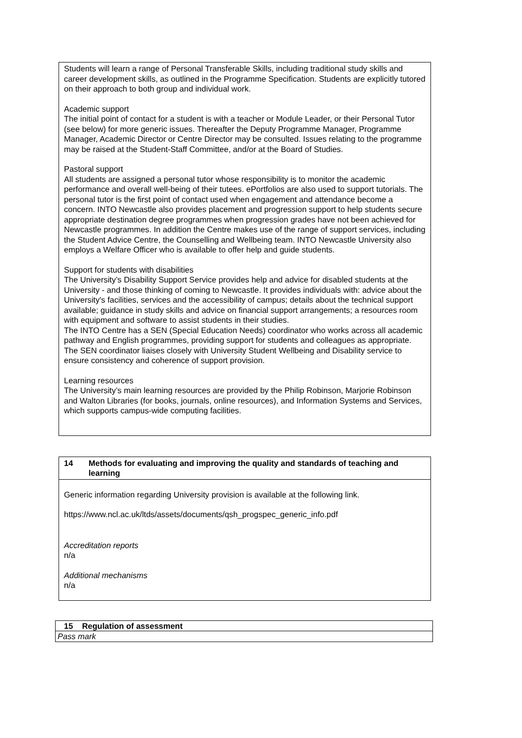Students will learn a range of Personal Transferable Skills, including traditional study skills and career development skills, as outlined in the Programme Specification. Students are explicitly tutored on their approach to both group and individual work.
Academic support
The initial point of contact for a student is with a teacher or Module Leader, or their Personal Tutor (see below) for more generic issues. Thereafter the Deputy Programme Manager, Programme Manager, Academic Director or Centre Director may be consulted. Issues relating to the programme may be raised at the Student-Staff Committee, and/or at the Board of Studies.
Pastoral support
All students are assigned a personal tutor whose responsibility is to monitor the academic performance and overall well-being of their tutees. ePortfolios are also used to support tutorials. The personal tutor is the first point of contact used when engagement and attendance become a concern. INTO Newcastle also provides placement and progression support to help students secure appropriate destination degree programmes when progression grades have not been achieved for Newcastle programmes. In addition the Centre makes use of the range of support services, including the Student Advice Centre, the Counselling and Wellbeing team. INTO Newcastle University also employs a Welfare Officer who is available to offer help and guide students.
Support for students with disabilities
The University’s Disability Support Service provides help and advice for disabled students at the University - and those thinking of coming to Newcastle. It provides individuals with: advice about the University's facilities, services and the accessibility of campus; details about the technical support available; guidance in study skills and advice on financial support arrangements; a resources room with equipment and software to assist students in their studies.
The INTO Centre has a SEN (Special Education Needs) coordinator who works across all academic pathway and English programmes, providing support for students and colleagues as appropriate. The SEN coordinator liaises closely with University Student Wellbeing and Disability service to ensure consistency and coherence of support provision.
Learning resources
The University’s main learning resources are provided by the Philip Robinson, Marjorie Robinson and Walton Libraries (for books, journals, online resources), and Information Systems and Services, which supports campus-wide computing facilities.
| 14 Methods for evaluating and improving the quality and standards of teaching and learning |
| Generic information regarding University provision is available at the following link. https://www.ncl.ac.uk/ltds/assets/documents/qsh_progspec_generic_info.pdf Accreditation reports n/a Additional mechanisms n/a |
| 15 Regulation of assessment |
| Pass mark |